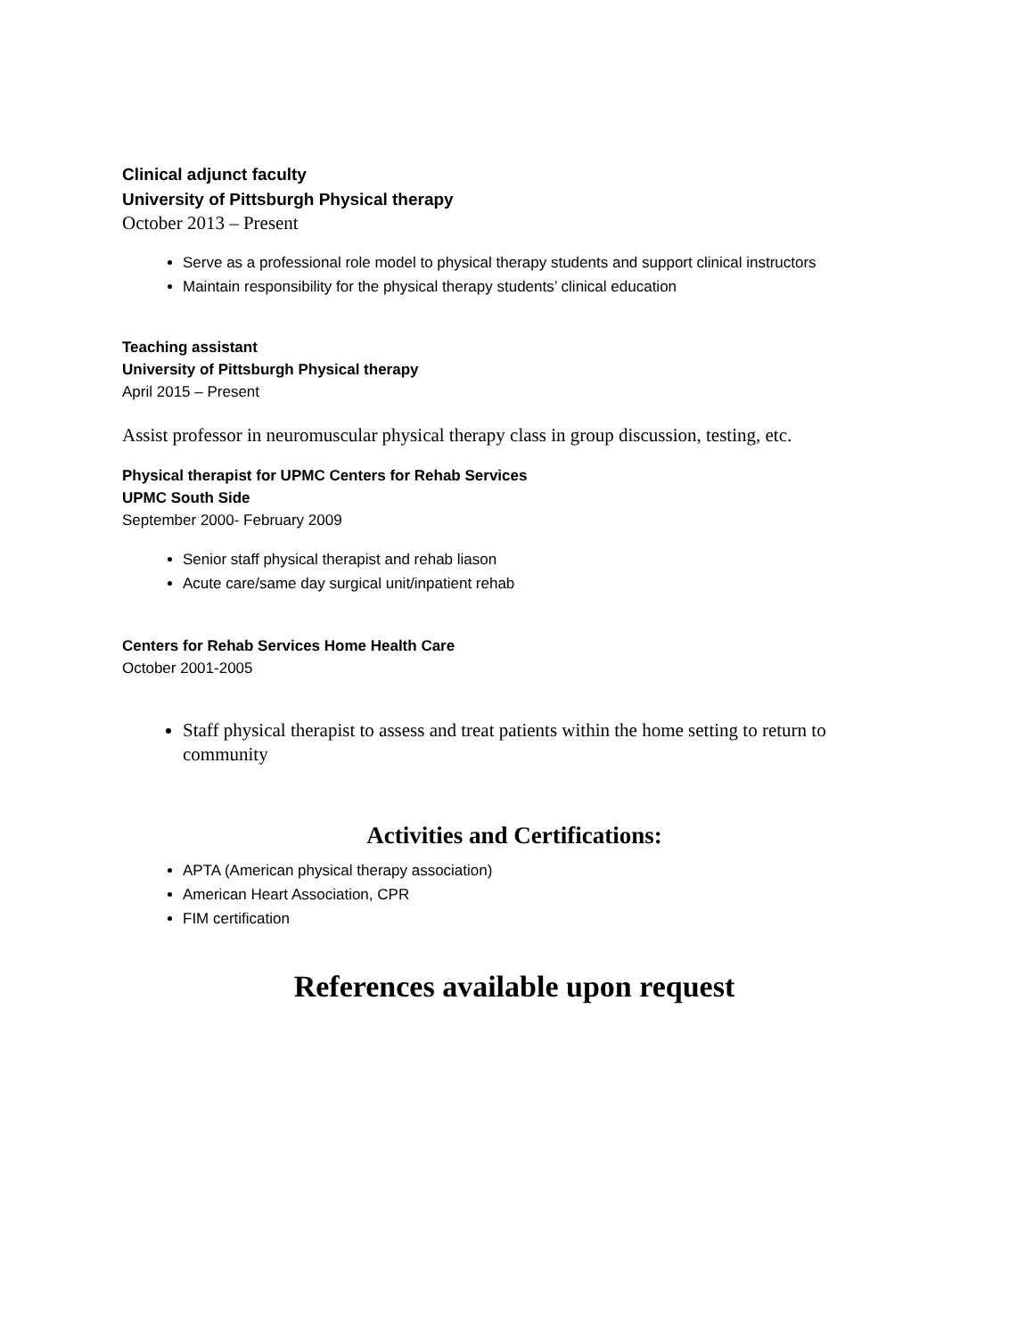Clinical adjunct faculty
University of Pittsburgh Physical therapy
October 2013 – Present
Serve as a professional role model to physical therapy students and support clinical instructors
Maintain responsibility for the physical therapy students’ clinical education
Teaching assistant
University of Pittsburgh Physical therapy
April 2015 – Present
Assist professor in neuromuscular physical therapy class in group discussion, testing, etc.
Physical therapist for UPMC Centers for Rehab Services
UPMC South Side
September 2000- February 2009
Senior staff physical therapist and rehab liason
Acute care/same day surgical unit/inpatient rehab
Centers for Rehab Services Home Health Care
October 2001-2005
Staff physical therapist to assess and treat patients within the home setting to return to community
Activities and Certifications:
APTA (American physical therapy association)
American Heart Association, CPR
FIM certification
References available upon request